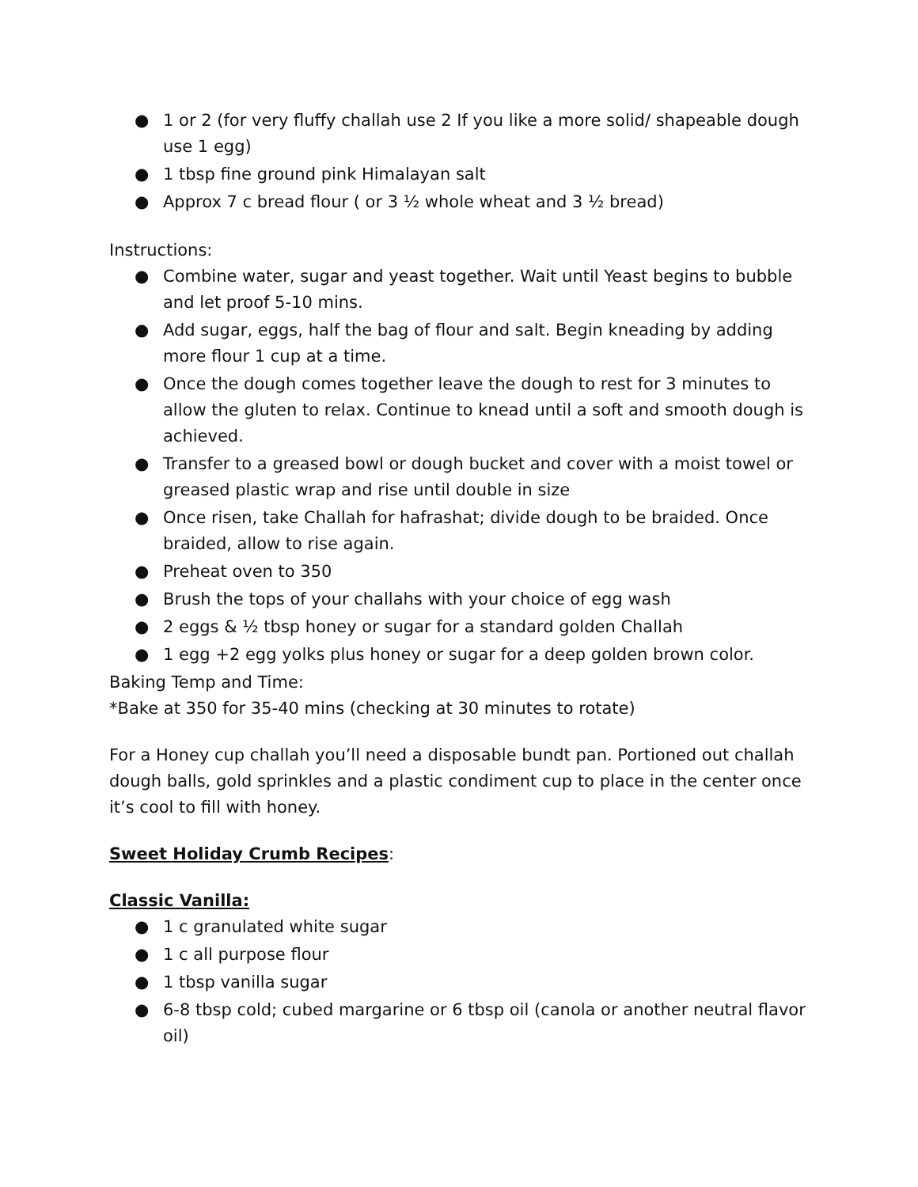● 1 or 2 (for very fluffy challah use 2 If you like a more solid/ shapeable dough use 1 egg)
● 1 tbsp fine ground pink Himalayan salt
● Approx 7 c bread flour ( or 3 ½ whole wheat and 3 ½ bread)
Instructions:
● Combine water, sugar and yeast together. Wait until Yeast begins to bubble and let proof 5-10 mins.
● Add sugar, eggs, half the bag of flour and salt. Begin kneading by adding more flour 1 cup at a time.
● Once the dough comes together leave the dough to rest for 3 minutes to allow the gluten to relax. Continue to knead until a soft and smooth dough is achieved.
● Transfer to a greased bowl or dough bucket and cover with a moist towel or greased plastic wrap and rise until double in size
● Once risen, take Challah for hafrashat; divide dough to be braided. Once braided, allow to rise again.
● Preheat oven to 350
● Brush the tops of your challahs with your choice of egg wash
● 2 eggs & ½ tbsp honey or sugar for a standard golden Challah
● 1 egg +2 egg yolks plus honey or sugar for a deep golden brown color.
Baking Temp and Time:
*Bake at 350 for 35-40 mins (checking at 30 minutes to rotate)
For a Honey cup challah you’ll need a disposable bundt pan. Portioned out challah dough balls, gold sprinkles and a plastic condiment cup to place in the center once it’s cool to fill with honey.
Sweet Holiday Crumb Recipes:
Classic Vanilla:
● 1 c granulated white sugar
● 1 c all purpose flour
● 1 tbsp vanilla sugar
● 6-8 tbsp cold; cubed margarine or 6 tbsp oil (canola or another neutral flavor oil)